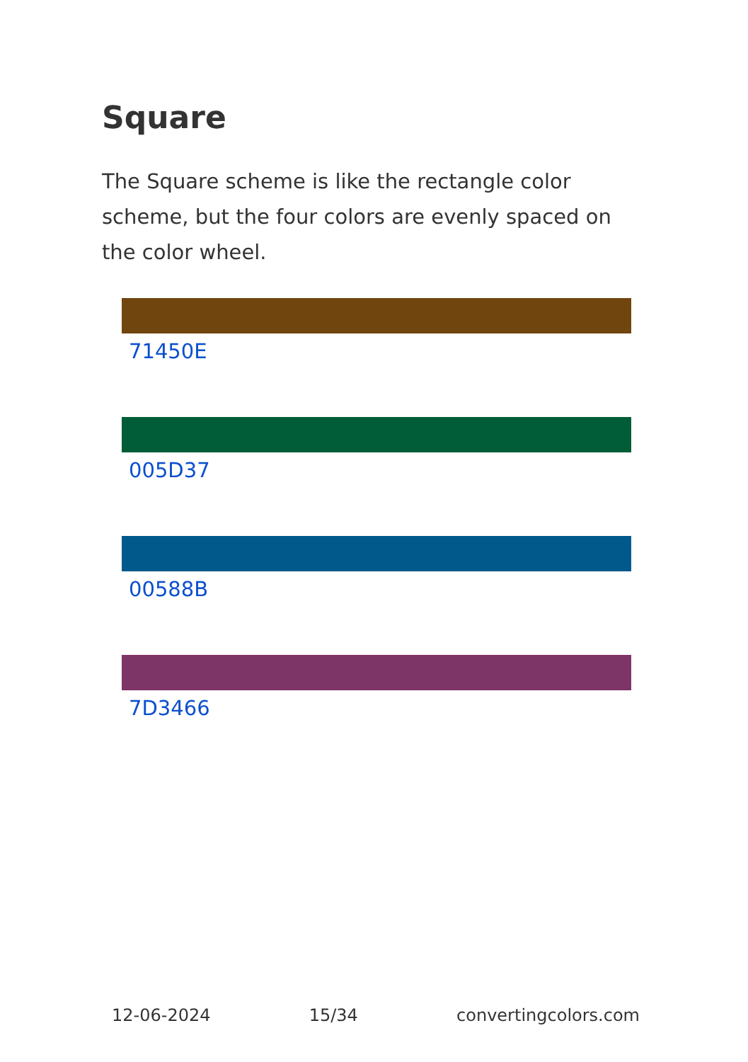Square
The Square scheme is like the rectangle color scheme, but the four colors are evenly spaced on the color wheel.
71450E
005D37
00588B
7D3466
12-06-2024 15/34 convertingcolors.com